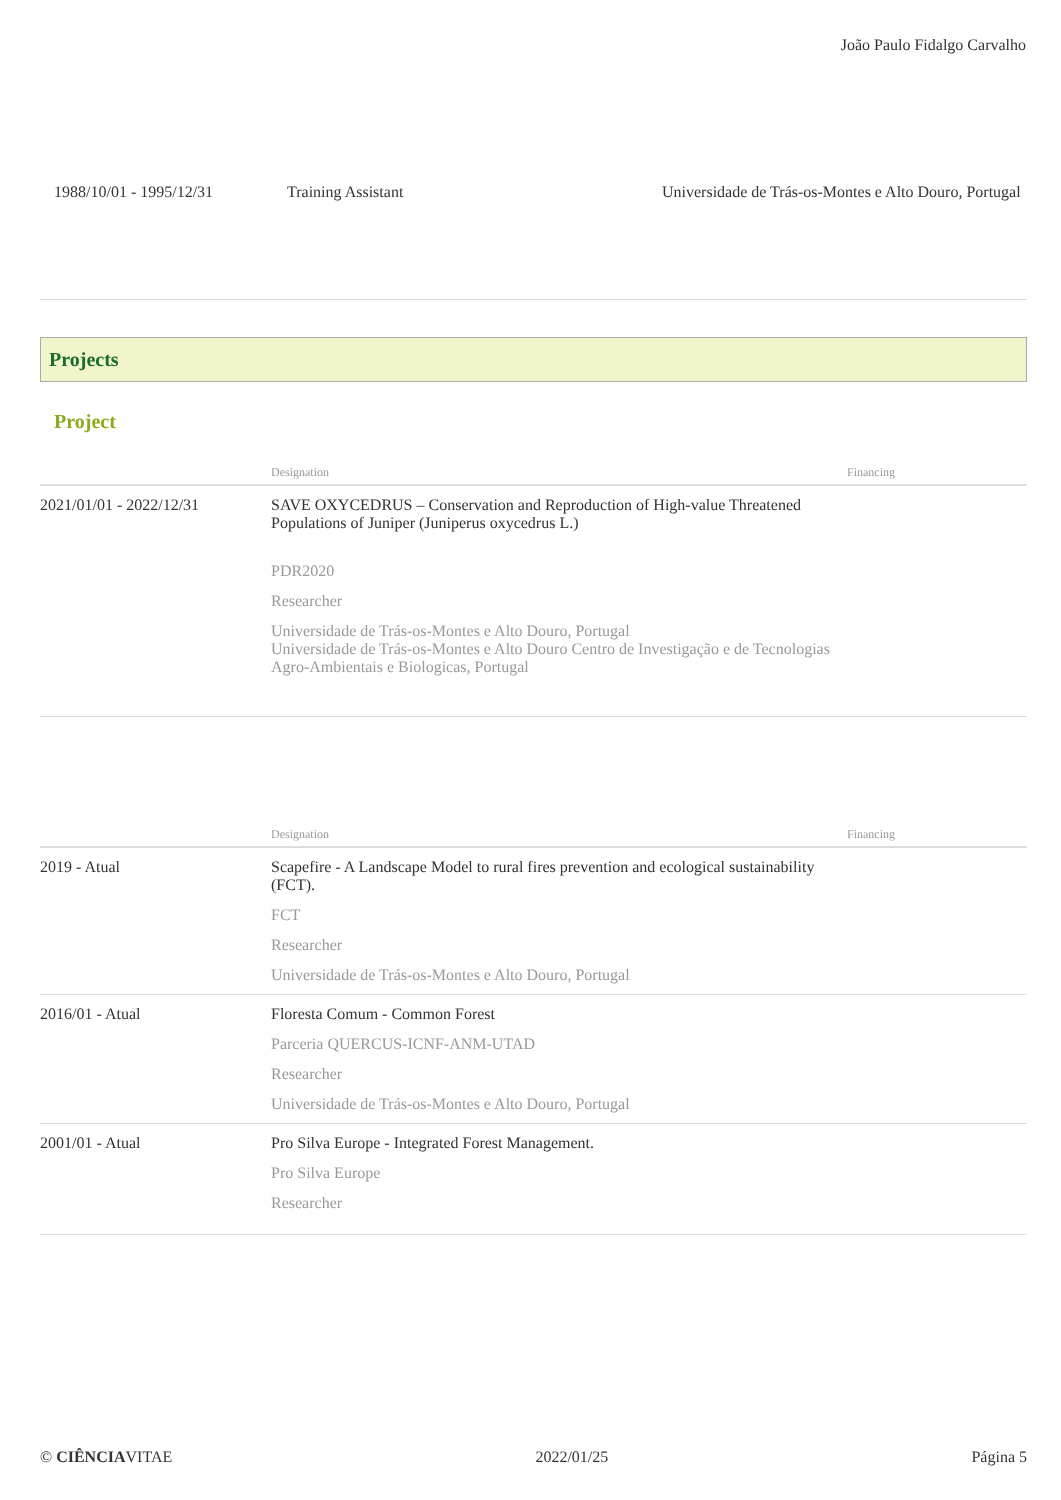João Paulo Fidalgo Carvalho
| 1988/10/01 - 1995/12/31 | Training Assistant | Universidade de Trás-os-Montes e Alto Douro, Portugal |
Projects
Project
| | Designation | Financing |
| --- | --- | --- |
| 2021/01/01 - 2022/12/31 | SAVE OXYCEDRUS – Conservation and Reproduction of High-value Threatened Populations of Juniper (Juniperus oxycedrus L.) PDR2020 Researcher Universidade de Trás-os-Montes e Alto Douro, Portugal Universidade de Trás-os-Montes e Alto Douro Centro de Investigação e de Tecnologias Agro-Ambientais e Biologicas, Portugal | |
| | Designation | Financing |
| --- | --- | --- |
| 2019 - Atual | Scapefire - A Landscape Model to rural fires prevention and ecological sustainability (FCT). FCT Researcher Universidade de Trás-os-Montes e Alto Douro, Portugal | |
| 2016/01 - Atual | Floresta Comum - Common Forest Parceria QUERCUS-ICNF-ANM-UTAD Researcher Universidade de Trás-os-Montes e Alto Douro, Portugal | |
| 2001/01 - Atual | Pro Silva Europe - Integrated Forest Management. Pro Silva Europe Researcher | |
© CIÊNCIAVITAE 2022/01/25 Página 5